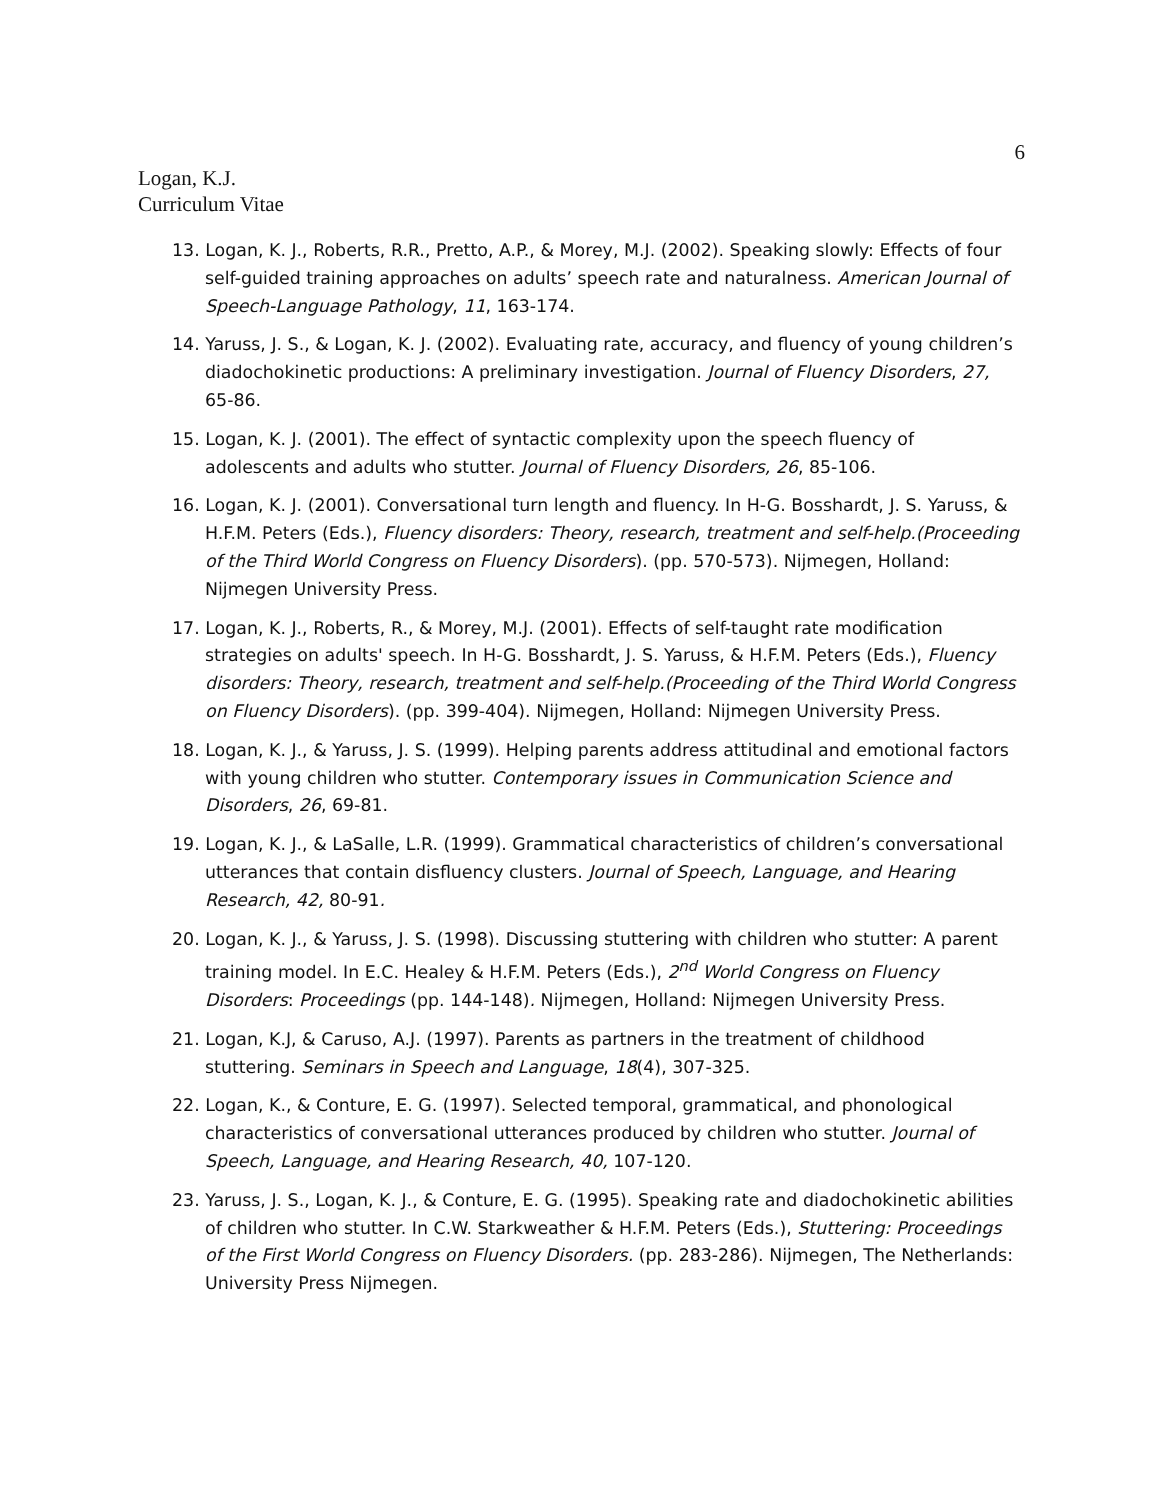6
Logan, K.J.
Curriculum Vitae
13. Logan, K. J., Roberts, R.R., Pretto, A.P., & Morey, M.J. (2002). Speaking slowly: Effects of four self-guided training approaches on adults’ speech rate and naturalness. American Journal of Speech-Language Pathology, 11, 163-174.
14. Yaruss, J. S., & Logan, K. J. (2002). Evaluating rate, accuracy, and fluency of young children’s diadochokinetic productions: A preliminary investigation. Journal of Fluency Disorders, 27, 65-86.
15. Logan, K. J. (2001). The effect of syntactic complexity upon the speech fluency of adolescents and adults who stutter. Journal of Fluency Disorders, 26, 85-106.
16. Logan, K. J. (2001). Conversational turn length and fluency. In H-G. Bosshardt, J. S. Yaruss, & H.F.M. Peters (Eds.), Fluency disorders: Theory, research, treatment and self-help.(Proceeding of the Third World Congress on Fluency Disorders). (pp. 570-573). Nijmegen, Holland: Nijmegen University Press.
17. Logan, K. J., Roberts, R., & Morey, M.J. (2001). Effects of self-taught rate modification strategies on adults' speech. In H-G. Bosshardt, J. S. Yaruss, & H.F.M. Peters (Eds.), Fluency disorders: Theory, research, treatment and self-help.(Proceeding of the Third World Congress on Fluency Disorders). (pp. 399-404). Nijmegen, Holland: Nijmegen University Press.
18. Logan, K. J., & Yaruss, J. S. (1999). Helping parents address attitudinal and emotional factors with young children who stutter. Contemporary issues in Communication Science and Disorders, 26, 69-81.
19. Logan, K. J., & LaSalle, L.R. (1999). Grammatical characteristics of children’s conversational utterances that contain disfluency clusters. Journal of Speech, Language, and Hearing Research, 42, 80-91.
20. Logan, K. J., & Yaruss, J. S. (1998). Discussing stuttering with children who stutter: A parent training model. In E.C. Healey & H.F.M. Peters (Eds.), 2<sup>nd</sup> World Congress on Fluency Disorders: Proceedings (pp. 144-148). Nijmegen, Holland: Nijmegen University Press.
21. Logan, K.J, & Caruso, A.J. (1997). Parents as partners in the treatment of childhood stuttering. Seminars in Speech and Language, 18(4), 307-325.
22. Logan, K., & Conture, E. G. (1997). Selected temporal, grammatical, and phonological characteristics of conversational utterances produced by children who stutter. Journal of Speech, Language, and Hearing Research, 40, 107-120.
23. Yaruss, J. S., Logan, K. J., & Conture, E. G. (1995). Speaking rate and diadochokinetic abilities of children who stutter. In C.W. Starkweather & H.F.M. Peters (Eds.), Stuttering: Proceedings of the First World Congress on Fluency Disorders. (pp. 283-286). Nijmegen, The Netherlands: University Press Nijmegen.